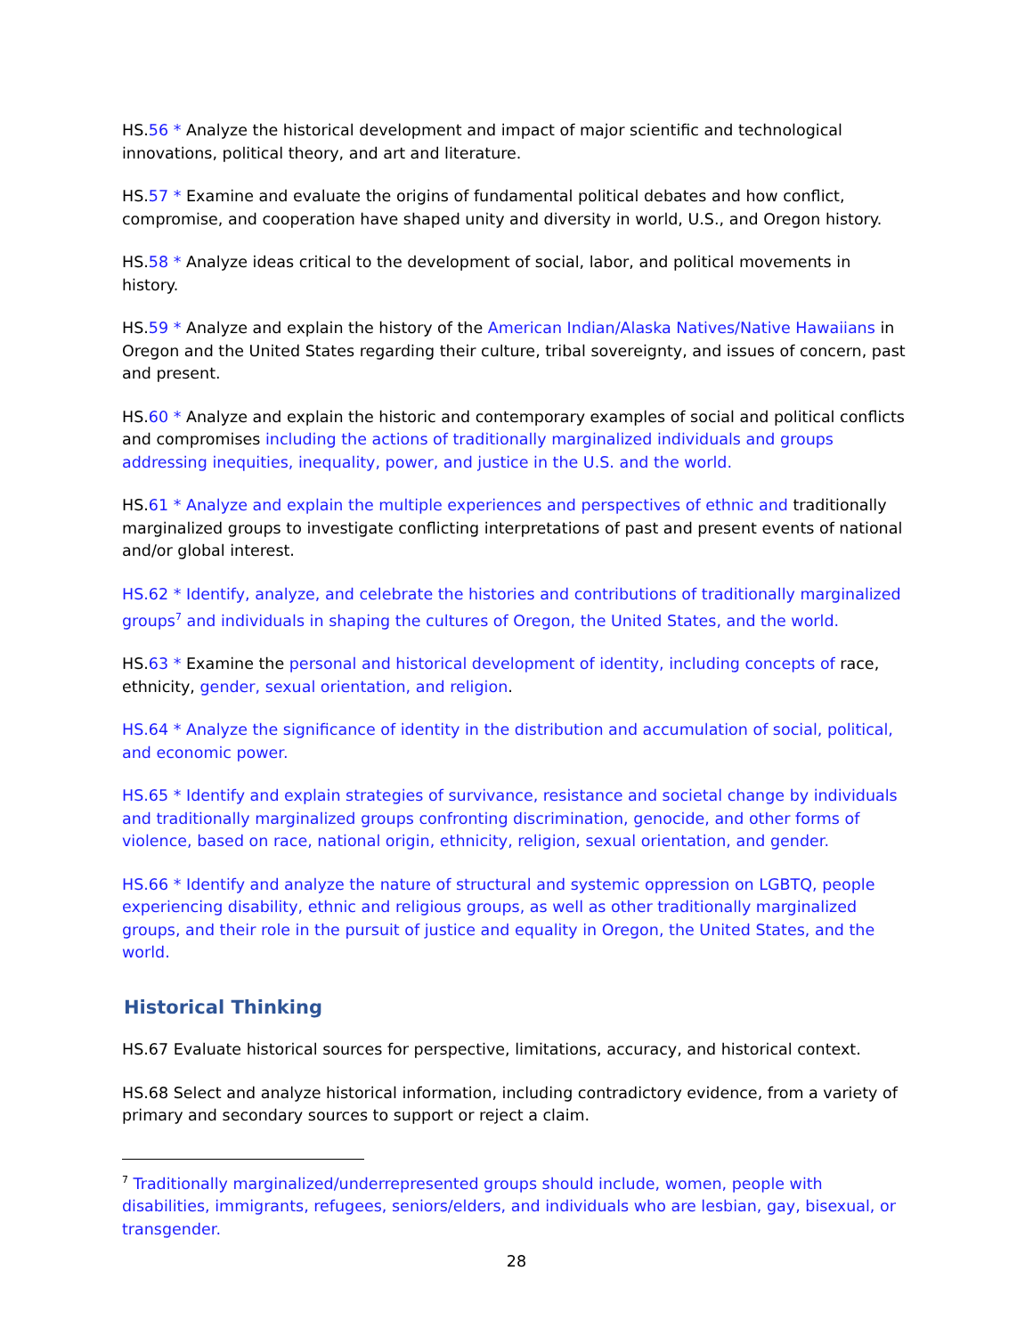HS.56 * Analyze the historical development and impact of major scientific and technological innovations, political theory, and art and literature.
HS.57 * Examine and evaluate the origins of fundamental political debates and how conflict, compromise, and cooperation have shaped unity and diversity in world, U.S., and Oregon history.
HS.58 * Analyze ideas critical to the development of social, labor, and political movements in history.
HS.59 * Analyze and explain the history of the American Indian/Alaska Natives/Native Hawaiians in Oregon and the United States regarding their culture, tribal sovereignty, and issues of concern, past and present.
HS.60 * Analyze and explain the historic and contemporary examples of social and political conflicts and compromises including the actions of traditionally marginalized individuals and groups addressing inequities, inequality, power, and justice in the U.S. and the world.
HS.61 * Analyze and explain the multiple experiences and perspectives of ethnic and traditionally marginalized groups to investigate conflicting interpretations of past and present events of national and/or global interest.
HS.62 * Identify, analyze, and celebrate the histories and contributions of traditionally marginalized groups<sup>7</sup> and individuals in shaping the cultures of Oregon, the United States, and the world.
HS.63 * Examine the personal and historical development of identity, including concepts of race, ethnicity, gender, sexual orientation, and religion.
HS.64 * Analyze the significance of identity in the distribution and accumulation of social, political, and economic power.
HS.65 * Identify and explain strategies of survivance, resistance and societal change by individuals and traditionally marginalized groups confronting discrimination, genocide, and other forms of violence, based on race, national origin, ethnicity, religion, sexual orientation, and gender.
HS.66 * Identify and analyze the nature of structural and systemic oppression on LGBTQ, people experiencing disability, ethnic and religious groups, as well as other traditionally marginalized groups, and their role in the pursuit of justice and equality in Oregon, the United States, and the world.
Historical Thinking
HS.67 Evaluate historical sources for perspective, limitations, accuracy, and historical context.
HS.68 Select and analyze historical information, including contradictory evidence, from a variety of primary and secondary sources to support or reject a claim.
<sup>7</sup> Traditionally marginalized/underrepresented groups should include, women, people with disabilities, immigrants, refugees, seniors/elders, and individuals who are lesbian, gay, bisexual, or transgender.
28